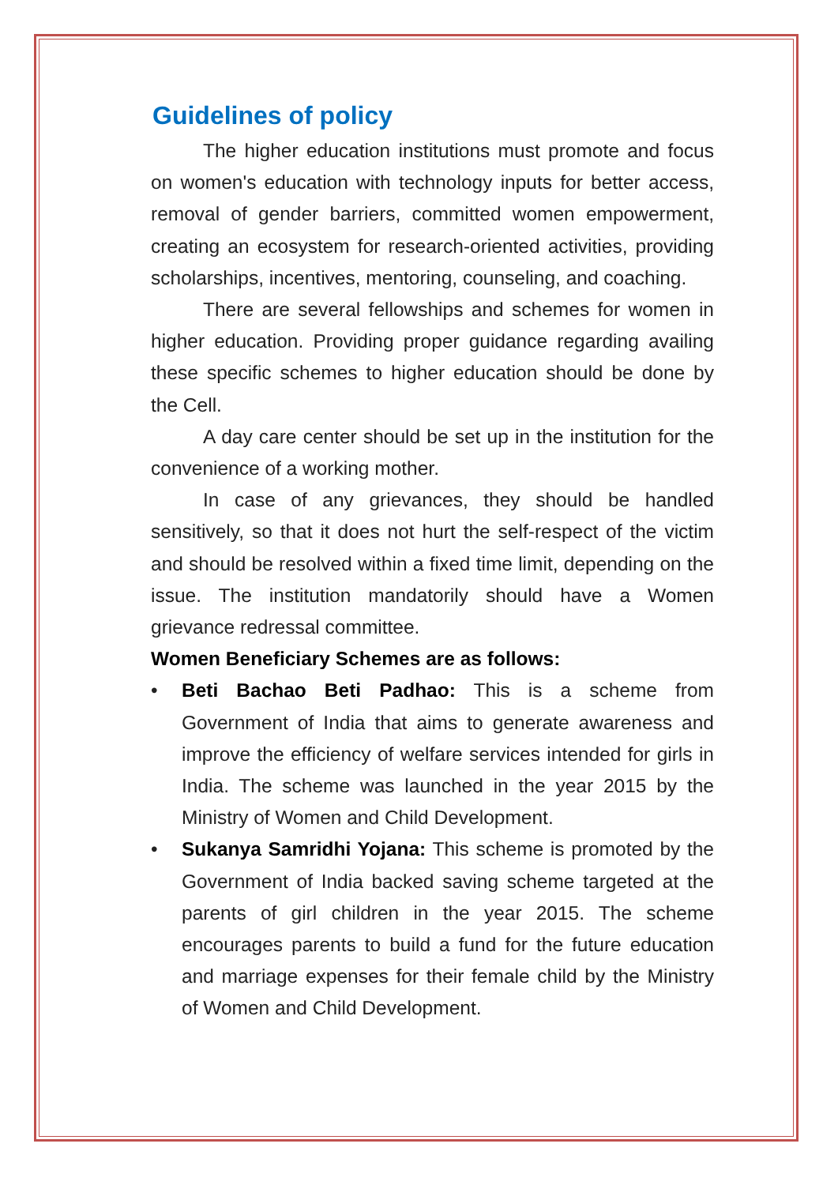Guidelines of policy
The higher education institutions must promote and focus on women's education with technology inputs for better access, removal of gender barriers, committed women empowerment, creating an ecosystem for research-oriented activities, providing scholarships, incentives, mentoring, counseling, and coaching.
There are several fellowships and schemes for women in higher education. Providing proper guidance regarding availing these specific schemes to higher education should be done by the Cell.
A day care center should be set up in the institution for the convenience of a working mother.
In case of any grievances, they should be handled sensitively, so that it does not hurt the self-respect of the victim and should be resolved within a fixed time limit, depending on the issue. The institution mandatorily should have a Women grievance redressal committee.
Women Beneficiary Schemes are as follows:
• Beti Bachao Beti Padhao: This is a scheme from Government of India that aims to generate awareness and improve the efficiency of welfare services intended for girls in India. The scheme was launched in the year 2015 by the Ministry of Women and Child Development.
• Sukanya Samridhi Yojana: This scheme is promoted by the Government of India backed saving scheme targeted at the parents of girl children in the year 2015. The scheme encourages parents to build a fund for the future education and marriage expenses for their female child by the Ministry of Women and Child Development.